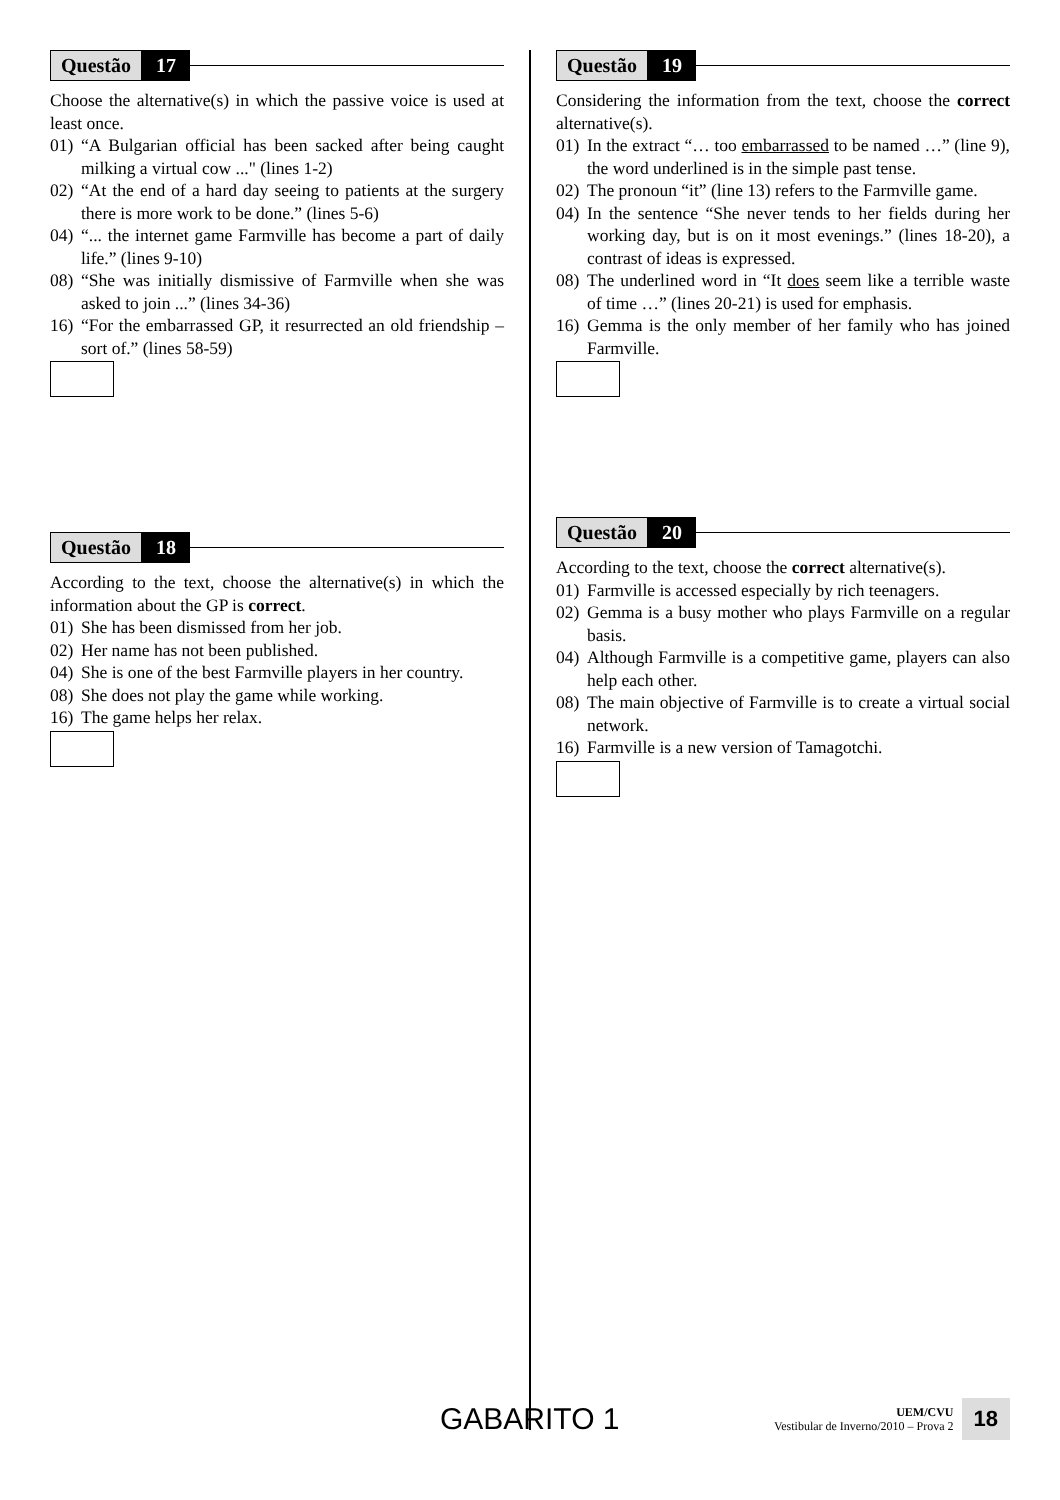Questão 17
Choose the alternative(s) in which the passive voice is used at least once.
01) “A Bulgarian official has been sacked after being caught milking a virtual cow ..." (lines 1-2)
02) “At the end of a hard day seeing to patients at the surgery there is more work to be done.” (lines 5-6)
04) “... the internet game Farmville has become a part of daily life.” (lines 9-10)
08) “She was initially dismissive of Farmville when she was asked to join ...” (lines 34-36)
16) “For the embarrassed GP, it resurrected an old friendship – sort of.” (lines 58-59)
Questão 18
According to the text, choose the alternative(s) in which the information about the GP is correct.
01) She has been dismissed from her job.
02) Her name has not been published.
04) She is one of the best Farmville players in her country.
08) She does not play the game while working.
16) The game helps her relax.
Questão 19
Considering the information from the text, choose the correct alternative(s).
01) In the extract “… too embarrassed to be named …” (line 9), the word underlined is in the simple past tense.
02) The pronoun “it” (line 13) refers to the Farmville game.
04) In the sentence “She never tends to her fields during her working day, but is on it most evenings.” (lines 18-20), a contrast of ideas is expressed.
08) The underlined word in “It does seem like a terrible waste of time …” (lines 20-21) is used for emphasis.
16) Gemma is the only member of her family who has joined Farmville.
Questão 20
According to the text, choose the correct alternative(s).
01) Farmville is accessed especially by rich teenagers.
02) Gemma is a busy mother who plays Farmville on a regular basis.
04) Although Farmville is a competitive game, players can also help each other.
08) The main objective of Farmville is to create a virtual social network.
16) Farmville is a new version of Tamagotchi.
GABARITO 1
UEM/CVU
Vestibular de Inverno/2010 – Prova 2
18